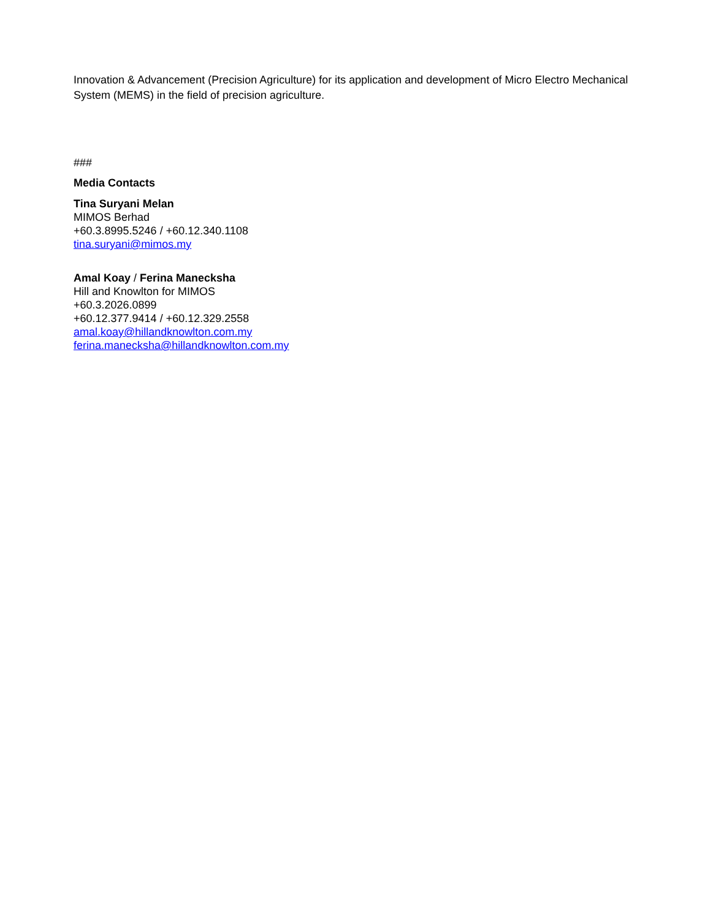Innovation & Advancement (Precision Agriculture) for its application and development of Micro Electro Mechanical System (MEMS) in the field of precision agriculture.
###
Media Contacts
Tina Suryani Melan
MIMOS Berhad
+60.3.8995.5246 / +60.12.340.1108
tina.suryani@mimos.my
Amal Koay / Ferina Manecksha
Hill and Knowlton for MIMOS
+60.3.2026.0899
+60.12.377.9414 / +60.12.329.2558
amal.koay@hillandknowlton.com.my
ferina.manecksha@hillandknowlton.com.my